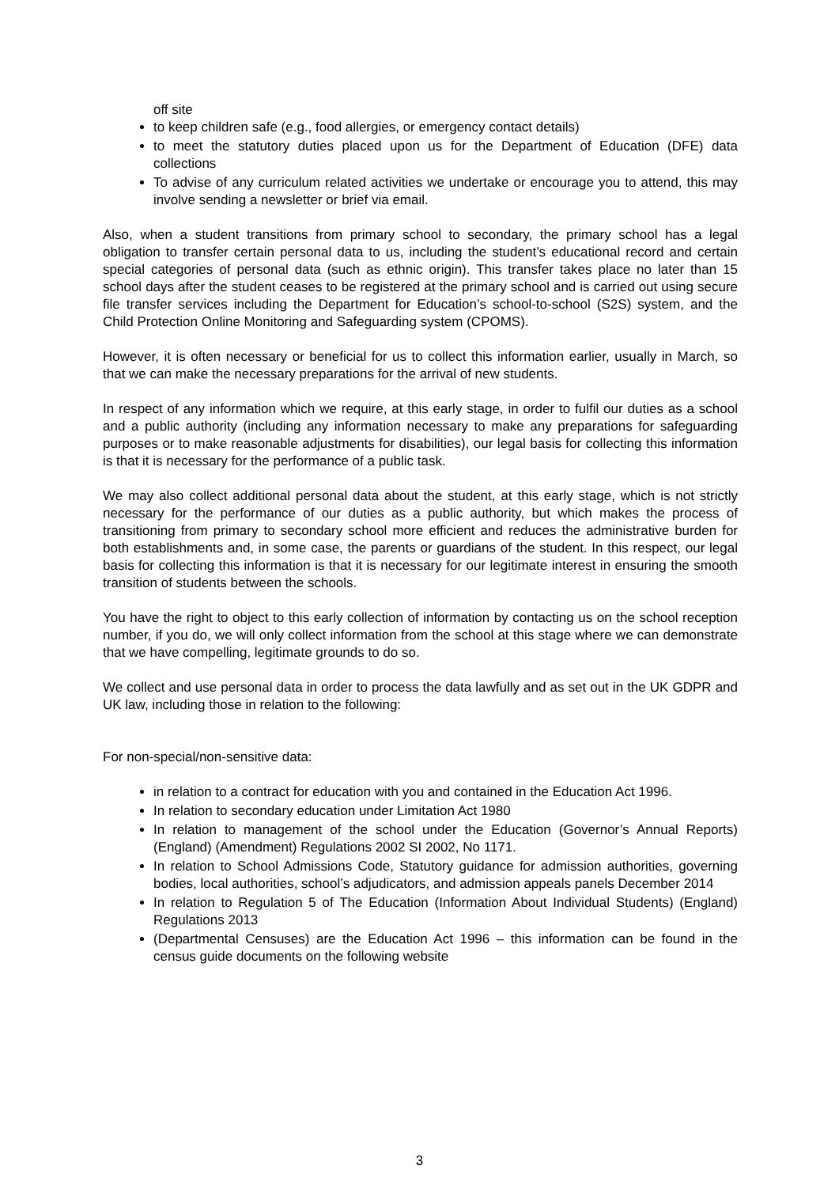off site
to keep children safe (e.g., food allergies, or emergency contact details)
to meet the statutory duties placed upon us for the Department of Education (DFE) data collections
To advise of any curriculum related activities we undertake or encourage you to attend, this may involve sending a newsletter or brief via email.
Also, when a student transitions from primary school to secondary, the primary school has a legal obligation to transfer certain personal data to us, including the student’s educational record and certain special categories of personal data (such as ethnic origin). This transfer takes place no later than 15 school days after the student ceases to be registered at the primary school and is carried out using secure file transfer services including the Department for Education’s school-to-school (S2S) system, and the Child Protection Online Monitoring and Safeguarding system (CPOMS).
However, it is often necessary or beneficial for us to collect this information earlier, usually in March, so that we can make the necessary preparations for the arrival of new students.
In respect of any information which we require, at this early stage, in order to fulfil our duties as a school and a public authority (including any information necessary to make any preparations for safeguarding purposes or to make reasonable adjustments for disabilities), our legal basis for collecting this information is that it is necessary for the performance of a public task.
We may also collect additional personal data about the student, at this early stage, which is not strictly necessary for the performance of our duties as a public authority, but which makes the process of transitioning from primary to secondary school more efficient and reduces the administrative burden for both establishments and, in some case, the parents or guardians of the student. In this respect, our legal basis for collecting this information is that it is necessary for our legitimate interest in ensuring the smooth transition of students between the schools.
You have the right to object to this early collection of information by contacting us on the school reception number, if you do, we will only collect information from the school at this stage where we can demonstrate that we have compelling, legitimate grounds to do so.
We collect and use personal data in order to process the data lawfully and as set out in the UK GDPR and UK law, including those in relation to the following:
For non-special/non-sensitive data:
in relation to a contract for education with you and contained in the Education Act 1996.
In relation to secondary education under Limitation Act 1980
In relation to management of the school under the Education (Governor’s Annual Reports) (England) (Amendment) Regulations 2002 SI 2002, No 1171.
In relation to School Admissions Code, Statutory guidance for admission authorities, governing bodies, local authorities, school’s adjudicators, and admission appeals panels December 2014
In relation to Regulation 5 of The Education (Information About Individual Students) (England) Regulations 2013
(Departmental Censuses) are the Education Act 1996 – this information can be found in the census guide documents on the following website
3